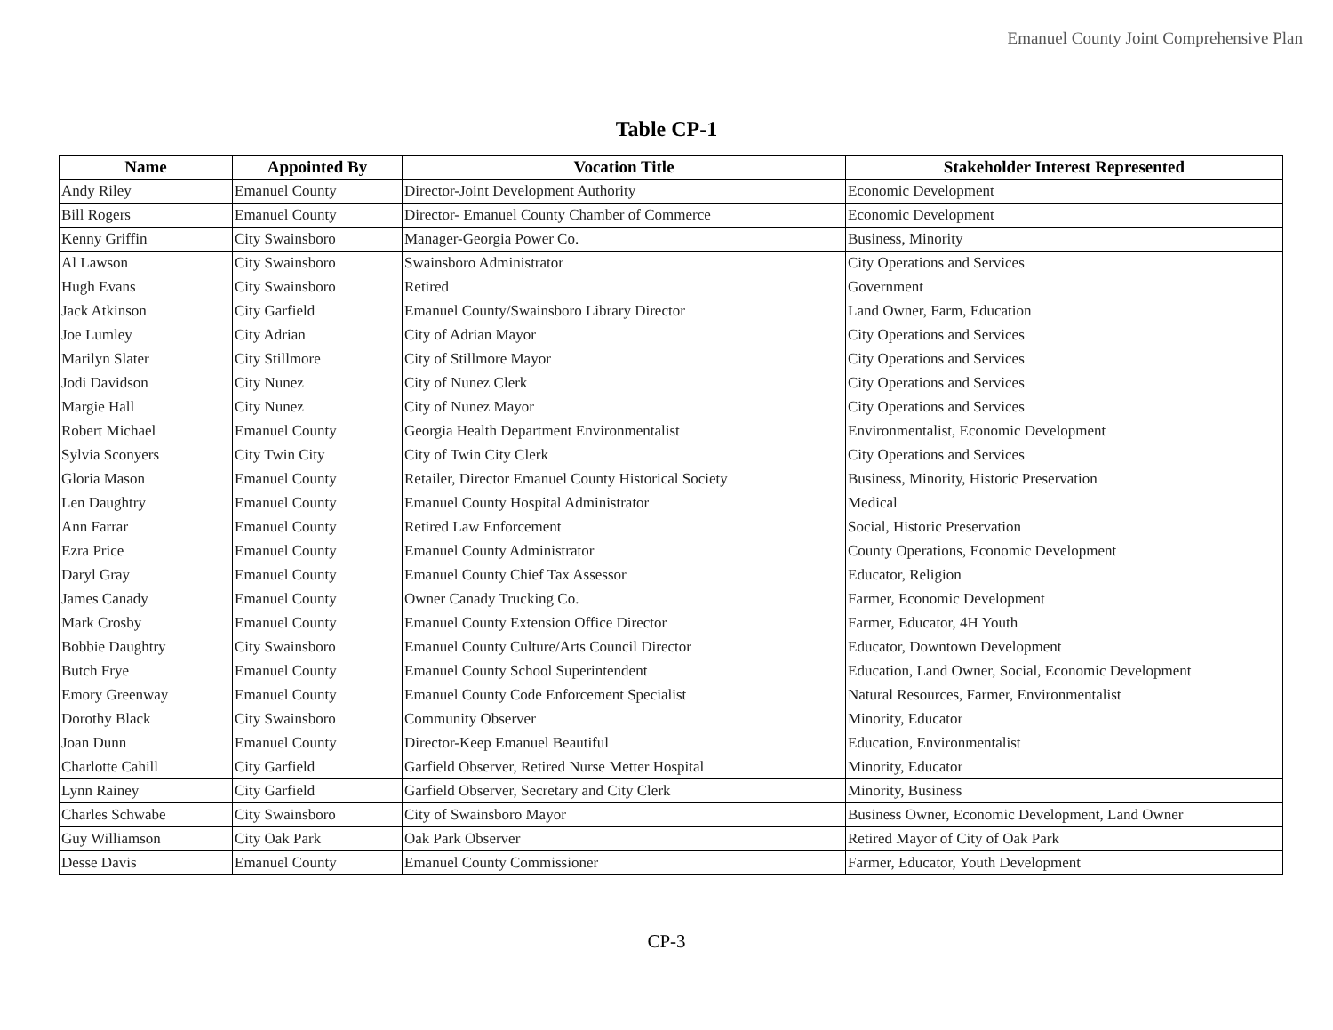Emanuel County Joint Comprehensive Plan
Table CP-1
| Name | Appointed By | Vocation Title | Stakeholder Interest Represented |
| --- | --- | --- | --- |
| Andy Riley | Emanuel County | Director-Joint Development Authority | Economic Development |
| Bill Rogers | Emanuel County | Director- Emanuel County Chamber of Commerce | Economic Development |
| Kenny Griffin | City Swainsboro | Manager-Georgia Power Co. | Business, Minority |
| Al Lawson | City Swainsboro | Swainsboro Administrator | City Operations and Services |
| Hugh Evans | City Swainsboro | Retired | Government |
| Jack Atkinson | City Garfield | Emanuel County/Swainsboro Library Director | Land Owner, Farm, Education |
| Joe Lumley | City Adrian | City of Adrian Mayor | City Operations and Services |
| Marilyn Slater | City Stillmore | City of Stillmore Mayor | City Operations and Services |
| Jodi Davidson | City Nunez | City of Nunez Clerk | City Operations and Services |
| Margie Hall | City Nunez | City of Nunez Mayor | City Operations and Services |
| Robert Michael | Emanuel County | Georgia Health Department Environmentalist | Environmentalist, Economic Development |
| Sylvia Sconyers | City Twin City | City of Twin City Clerk | City Operations and Services |
| Gloria Mason | Emanuel County | Retailer, Director Emanuel County Historical Society | Business, Minority, Historic Preservation |
| Len Daughtry | Emanuel County | Emanuel County Hospital Administrator | Medical |
| Ann Farrar | Emanuel County | Retired Law Enforcement | Social, Historic Preservation |
| Ezra Price | Emanuel County | Emanuel County Administrator | County Operations, Economic Development |
| Daryl Gray | Emanuel County | Emanuel County Chief Tax Assessor | Educator, Religion |
| James Canady | Emanuel County | Owner Canady Trucking Co. | Farmer, Economic Development |
| Mark Crosby | Emanuel County | Emanuel County Extension Office Director | Farmer, Educator, 4H Youth |
| Bobbie Daughtry | City Swainsboro | Emanuel County Culture/Arts Council Director | Educator, Downtown Development |
| Butch Frye | Emanuel County | Emanuel County School Superintendent | Education, Land Owner, Social, Economic Development |
| Emory Greenway | Emanuel County | Emanuel County Code Enforcement Specialist | Natural Resources, Farmer, Environmentalist |
| Dorothy Black | City Swainsboro | Community Observer | Minority, Educator |
| Joan Dunn | Emanuel County | Director-Keep Emanuel Beautiful | Education, Environmentalist |
| Charlotte Cahill | City Garfield | Garfield Observer, Retired Nurse Metter Hospital | Minority, Educator |
| Lynn Rainey | City Garfield | Garfield Observer, Secretary and City Clerk | Minority, Business |
| Charles Schwabe | City Swainsboro | City of Swainsboro Mayor | Business Owner, Economic Development, Land Owner |
| Guy Williamson | City Oak Park | Oak Park Observer | Retired Mayor of City of Oak Park |
| Desse Davis | Emanuel County | Emanuel County Commissioner | Farmer, Educator, Youth Development |
CP-3